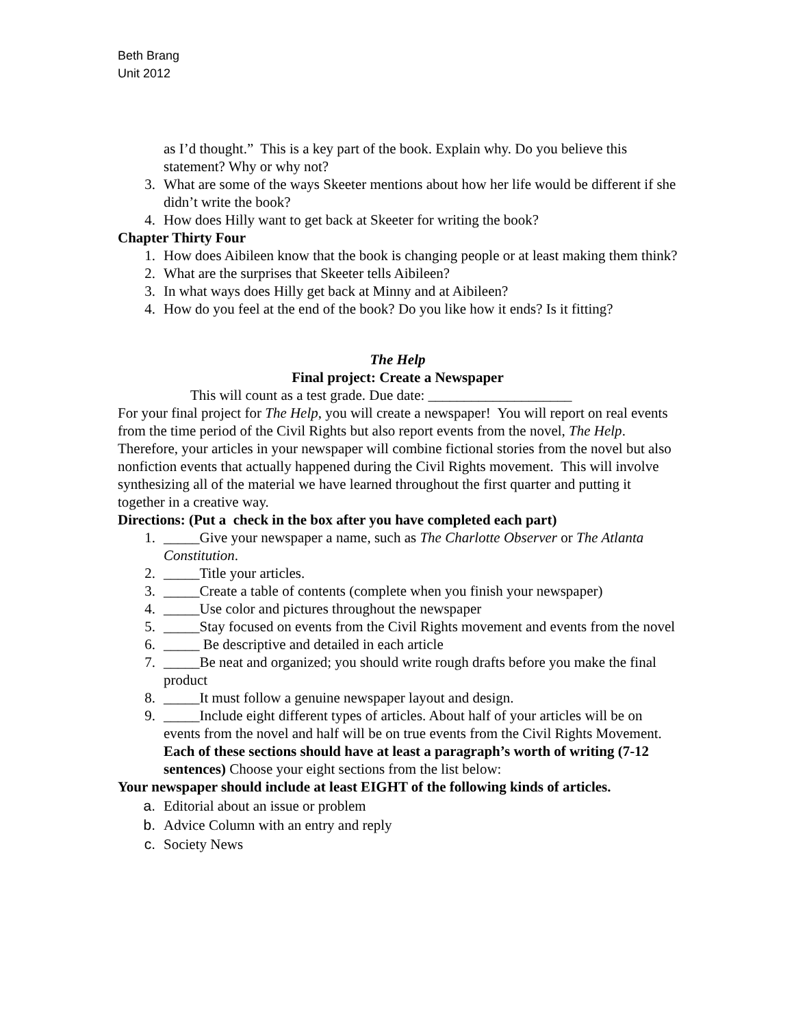Beth Brang
Unit 2012
as I’d thought.” This is a key part of the book. Explain why. Do you believe this statement? Why or why not?
3. What are some of the ways Skeeter mentions about how her life would be different if she didn’t write the book?
4. How does Hilly want to get back at Skeeter for writing the book?
Chapter Thirty Four
1. How does Aibileen know that the book is changing people or at least making them think?
2. What are the surprises that Skeeter tells Aibileen?
3. In what ways does Hilly get back at Minny and at Aibileen?
4. How do you feel at the end of the book? Do you like how it ends? Is it fitting?
The Help
Final project: Create a Newspaper
This will count as a test grade. Due date: ____________________
For your final project for The Help, you will create a newspaper! You will report on real events from the time period of the Civil Rights but also report events from the novel, The Help. Therefore, your articles in your newspaper will combine fictional stories from the novel but also nonfiction events that actually happened during the Civil Rights movement. This will involve synthesizing all of the material we have learned throughout the first quarter and putting it together in a creative way.
Directions: (Put a check in the box after you have completed each part)
1. _____Give your newspaper a name, such as The Charlotte Observer or The Atlanta Constitution.
2. _____Title your articles.
3. _____Create a table of contents (complete when you finish your newspaper)
4. _____Use color and pictures throughout the newspaper
5. _____Stay focused on events from the Civil Rights movement and events from the novel
6. _____ Be descriptive and detailed in each article
7. _____Be neat and organized; you should write rough drafts before you make the final product
8. _____It must follow a genuine newspaper layout and design.
9. _____Include eight different types of articles. About half of your articles will be on events from the novel and half will be on true events from the Civil Rights Movement. Each of these sections should have at least a paragraph’s worth of writing (7-12 sentences) Choose your eight sections from the list below:
Your newspaper should include at least EIGHT of the following kinds of articles.
a. Editorial about an issue or problem
b. Advice Column with an entry and reply
c. Society News